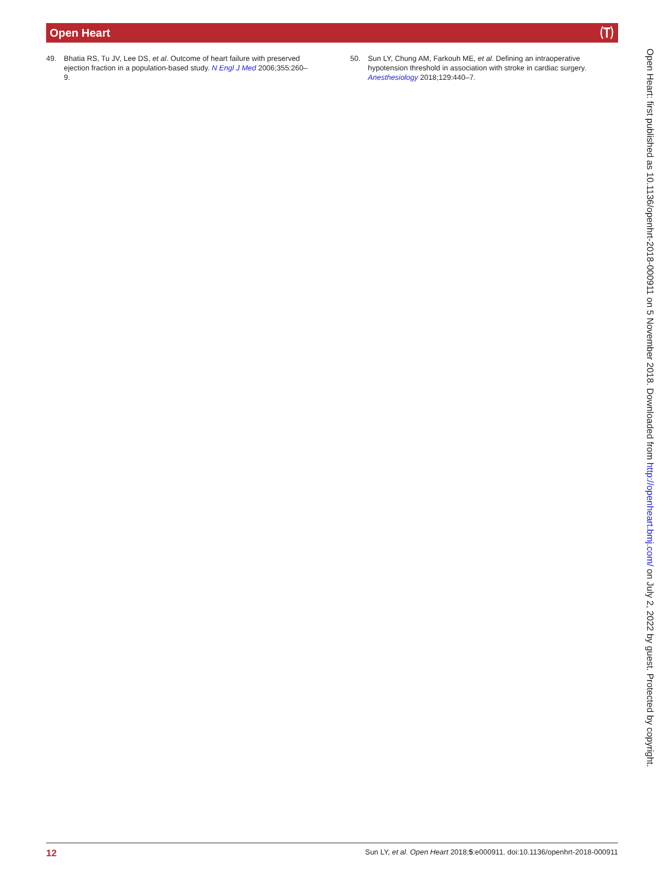Open Heart 🄣
49. Bhatia RS, Tu JV, Lee DS, et al. Outcome of heart failure with preserved ejection fraction in a population-based study. N Engl J Med 2006;355:260–9.
50. Sun LY, Chung AM, Farkouh ME, et al. Defining an intraoperative hypotension threshold in association with stroke in cardiac surgery. Anesthesiology 2018;129:440–7.
Open Heart: first published as 10.1136/openhrt-2018-000911 on 5 November 2018. Downloaded from http://openheart.bmj.com/ on July 2, 2022 by guest. Protected by copyright.
12 Sun LY, et al. Open Heart 2018;5:e000911. doi:10.1136/openhrt-2018-000911